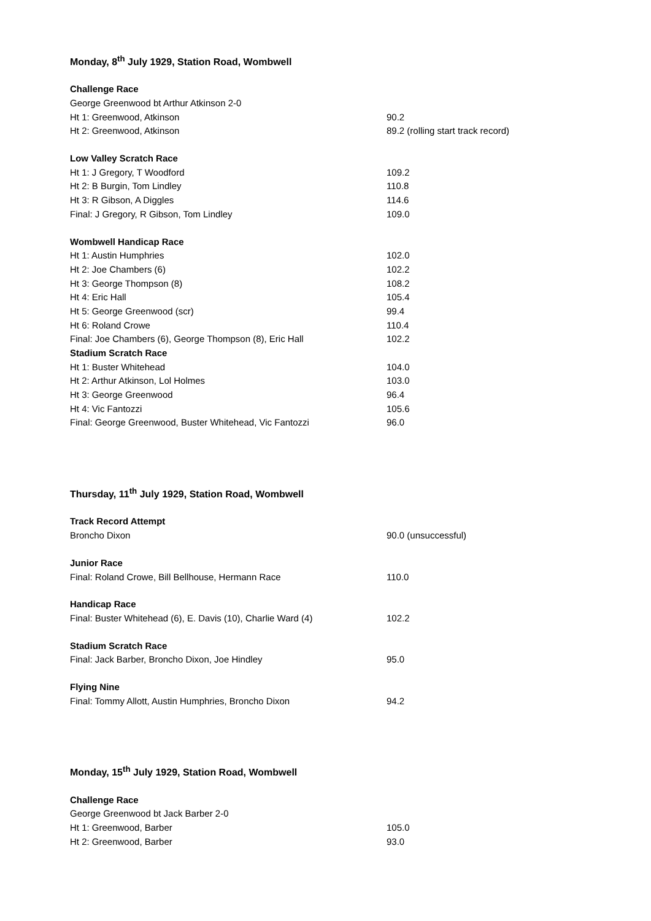Monday, 8<sup>th</sup> July 1929, Station Road, Wombwell
| Challenge Race | |
| --- | --- |
| George Greenwood bt Arthur Atkinson 2-0 | |
| Ht 1: Greenwood, Atkinson | 90.2 |
| Ht 2: Greenwood, Atkinson | 89.2 (rolling start track record) |
| Low Valley Scratch Race | |
| Ht 1: J Gregory, T Woodford | 109.2 |
| Ht 2: B Burgin, Tom Lindley | 110.8 |
| Ht 3: R Gibson, A Diggles | 114.6 |
| Final: J Gregory, R Gibson, Tom Lindley | 109.0 |
| Wombwell Handicap Race | |
| Ht 1: Austin Humphries | 102.0 |
| Ht 2: Joe Chambers (6) | 102.2 |
| Ht 3: George Thompson (8) | 108.2 |
| Ht 4: Eric Hall | 105.4 |
| Ht 5: George Greenwood (scr) | 99.4 |
| Ht 6: Roland Crowe | 110.4 |
| Final: Joe Chambers (6), George Thompson (8), Eric Hall | 102.2 |
| Stadium Scratch Race | |
| Ht 1: Buster Whitehead | 104.0 |
| Ht 2: Arthur Atkinson, Lol Holmes | 103.0 |
| Ht 3: George Greenwood | 96.4 |
| Ht 4: Vic Fantozzi | 105.6 |
| Final: George Greenwood, Buster Whitehead, Vic Fantozzi | 96.0 |
Thursday, 11<sup>th</sup> July 1929, Station Road, Wombwell
| Track Record Attempt | |
| --- | --- |
| Broncho Dixon | 90.0 (unsuccessful) |
| Junior Race | |
| Final: Roland Crowe, Bill Bellhouse, Hermann Race | 110.0 |
| Handicap Race | |
| Final: Buster Whitehead (6), E. Davis (10), Charlie Ward (4) | 102.2 |
| Stadium Scratch Race | |
| Final: Jack Barber, Broncho Dixon, Joe Hindley | 95.0 |
| Flying Nine | |
| Final: Tommy Allott, Austin Humphries, Broncho Dixon | 94.2 |
Monday, 15<sup>th</sup> July 1929, Station Road, Wombwell
| Challenge Race | |
| --- | --- |
| George Greenwood bt Jack Barber 2-0 | |
| Ht 1: Greenwood, Barber | 105.0 |
| Ht 2: Greenwood, Barber | 93.0 |